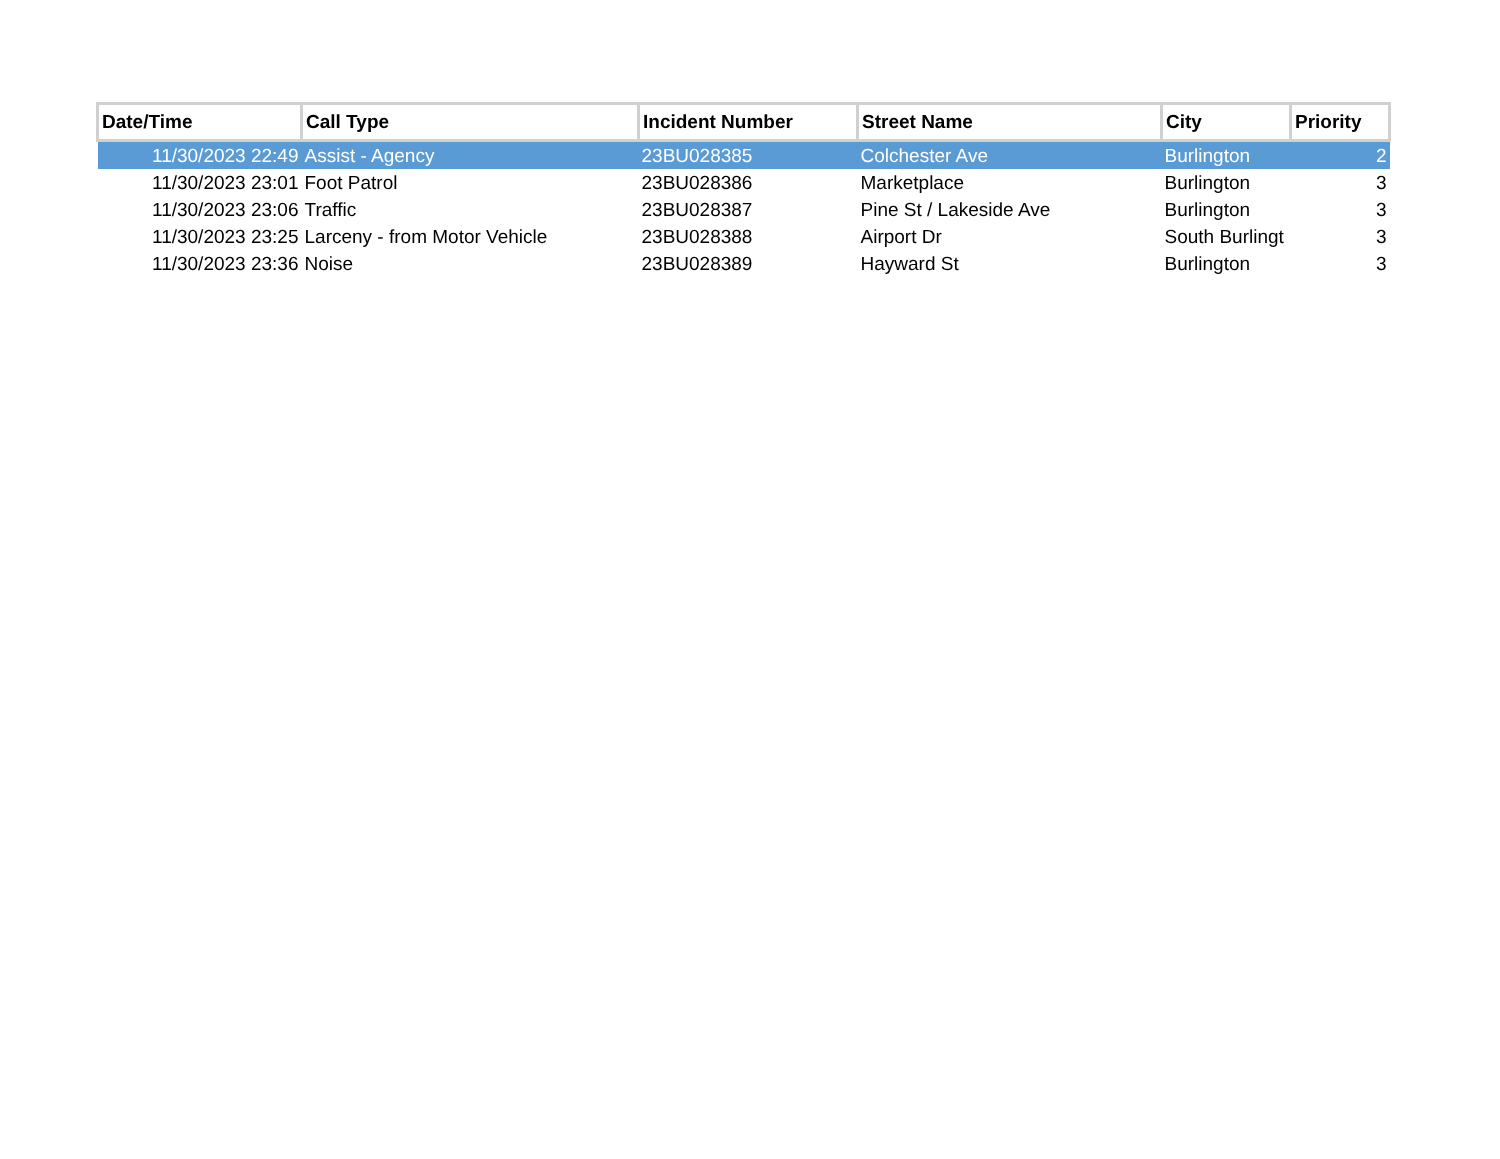| Date/Time | Call Type | Incident Number | Street Name | City | Priority |
| --- | --- | --- | --- | --- | --- |
| 11/30/2023 22:49 | Assist - Agency | 23BU028385 | Colchester Ave | Burlington | 2 |
| 11/30/2023 23:01 | Foot Patrol | 23BU028386 | Marketplace | Burlington | 3 |
| 11/30/2023 23:06 | Traffic | 23BU028387 | Pine St / Lakeside Ave | Burlington | 3 |
| 11/30/2023 23:25 | Larceny - from Motor Vehicle | 23BU028388 | Airport Dr | South Burlingt | 3 |
| 11/30/2023 23:36 | Noise | 23BU028389 | Hayward St | Burlington | 3 |